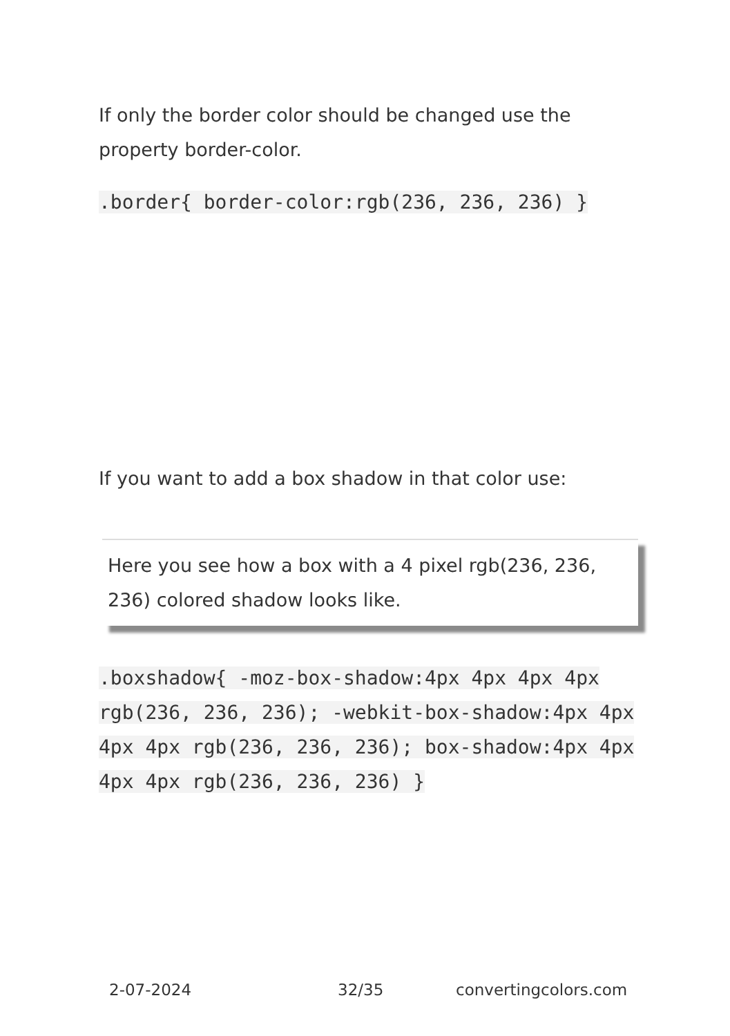If only the border color should be changed use the property border-color.
.border{ border-color:rgb(236, 236, 236) }
If you want to add a box shadow in that color use:
Here you see how a box with a 4 pixel rgb(236, 236, 236) colored shadow looks like.
.boxshadow{ -moz-box-shadow:4px 4px 4px 4px rgb(236, 236, 236); -webkit-box-shadow:4px 4px 4px 4px rgb(236, 236, 236); box-shadow:4px 4px 4px 4px rgb(236, 236, 236) }
2-07-2024 32/35 convertingcolors.com